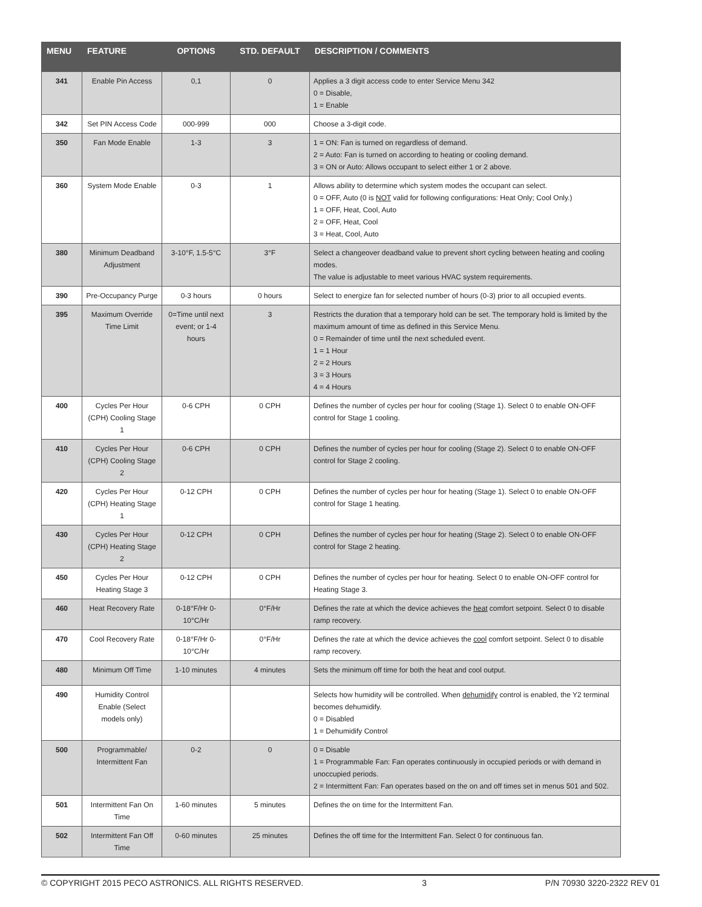| MENU | FEATURE | OPTIONS | STD. DEFAULT | DESCRIPTION / COMMENTS |
| --- | --- | --- | --- | --- |
| 341 | Enable Pin Access | 0,1 | 0 | Applies a 3 digit access code to enter Service Menu 342 0 = Disable, 1 = Enable |
| 342 | Set PIN Access Code | 000-999 | 000 | Choose a 3-digit code. |
| 350 | Fan Mode Enable | 1-3 | 3 | 1 = ON: Fan is turned on regardless of demand. 2 = Auto: Fan is turned on according to heating or cooling demand. 3 = ON or Auto: Allows occupant to select either 1 or 2 above. |
| 360 | System Mode Enable | 0-3 | 1 | Allows ability to determine which system modes the occupant can select. 0 = OFF, Auto (0 is NOT valid for following configurations: Heat Only; Cool Only.) 1 = OFF, Heat, Cool, Auto 2 = OFF, Heat, Cool 3 = Heat, Cool, Auto |
| 380 | Minimum Deadband Adjustment | 3-10°F, 1.5-5°C | 3°F | Select a changeover deadband value to prevent short cycling between heating and cooling modes. The value is adjustable to meet various HVAC system requirements. |
| 390 | Pre-Occupancy Purge | 0-3 hours | 0 hours | Select to energize fan for selected number of hours (0-3) prior to all occupied events. |
| 395 | Maximum Override Time Limit | 0=Time until next event; or 1-4 hours | 3 | Restricts the duration that a temporary hold can be set. The temporary hold is limited by the maximum amount of time as defined in this Service Menu. 0 = Remainder of time until the next scheduled event. 1 = 1 Hour 2 = 2 Hours 3 = 3 Hours 4 = 4 Hours |
| 400 | Cycles Per Hour (CPH) Cooling Stage 1 | 0-6 CPH | 0 CPH | Defines the number of cycles per hour for cooling (Stage 1). Select 0 to enable ON-OFF control for Stage 1 cooling. |
| 410 | Cycles Per Hour (CPH) Cooling Stage 2 | 0-6 CPH | 0 CPH | Defines the number of cycles per hour for cooling (Stage 2). Select 0 to enable ON-OFF control for Stage 2 cooling. |
| 420 | Cycles Per Hour (CPH) Heating Stage 1 | 0-12 CPH | 0 CPH | Defines the number of cycles per hour for heating (Stage 1). Select 0 to enable ON-OFF control for Stage 1 heating. |
| 430 | Cycles Per Hour (CPH) Heating Stage 2 | 0-12 CPH | 0 CPH | Defines the number of cycles per hour for heating (Stage 2). Select 0 to enable ON-OFF control for Stage 2 heating. |
| 450 | Cycles Per Hour Heating Stage 3 | 0-12 CPH | 0 CPH | Defines the number of cycles per hour for heating. Select 0 to enable ON-OFF control for Heating Stage 3. |
| 460 | Heat Recovery Rate | 0-18°F/Hr 0-10°C/Hr | 0°F/Hr | Defines the rate at which the device achieves the heat comfort setpoint. Select 0 to disable ramp recovery. |
| 470 | Cool Recovery Rate | 0-18°F/Hr 0-10°C/Hr | 0°F/Hr | Defines the rate at which the device achieves the cool comfort setpoint. Select 0 to disable ramp recovery. |
| 480 | Minimum Off Time | 1-10 minutes | 4 minutes | Sets the minimum off time for both the heat and cool output. |
| 490 | Humidity Control Enable (Select models only) | | | Selects how humidity will be controlled. When dehumidify control is enabled, the Y2 terminal becomes dehumidify. 0 = Disabled 1 = Dehumidify Control |
| 500 | Programmable/ Intermittent Fan | 0-2 | 0 | 0 = Disable 1 = Programmable Fan: Fan operates continuously in occupied periods or with demand in unoccupied periods. 2 = Intermittent Fan: Fan operates based on the on and off times set in menus 501 and 502. |
| 501 | Intermittent Fan On Time | 1-60 minutes | 5 minutes | Defines the on time for the Intermittent Fan. |
| 502 | Intermittent Fan Off Time | 0-60 minutes | 25 minutes | Defines the off time for the Intermittent Fan. Select 0 for continuous fan. |
© COPYRIGHT 2015 PECO ASTRONICS. ALL RIGHTS RESERVED. 3 P/N 70930 3220-2322 REV 01